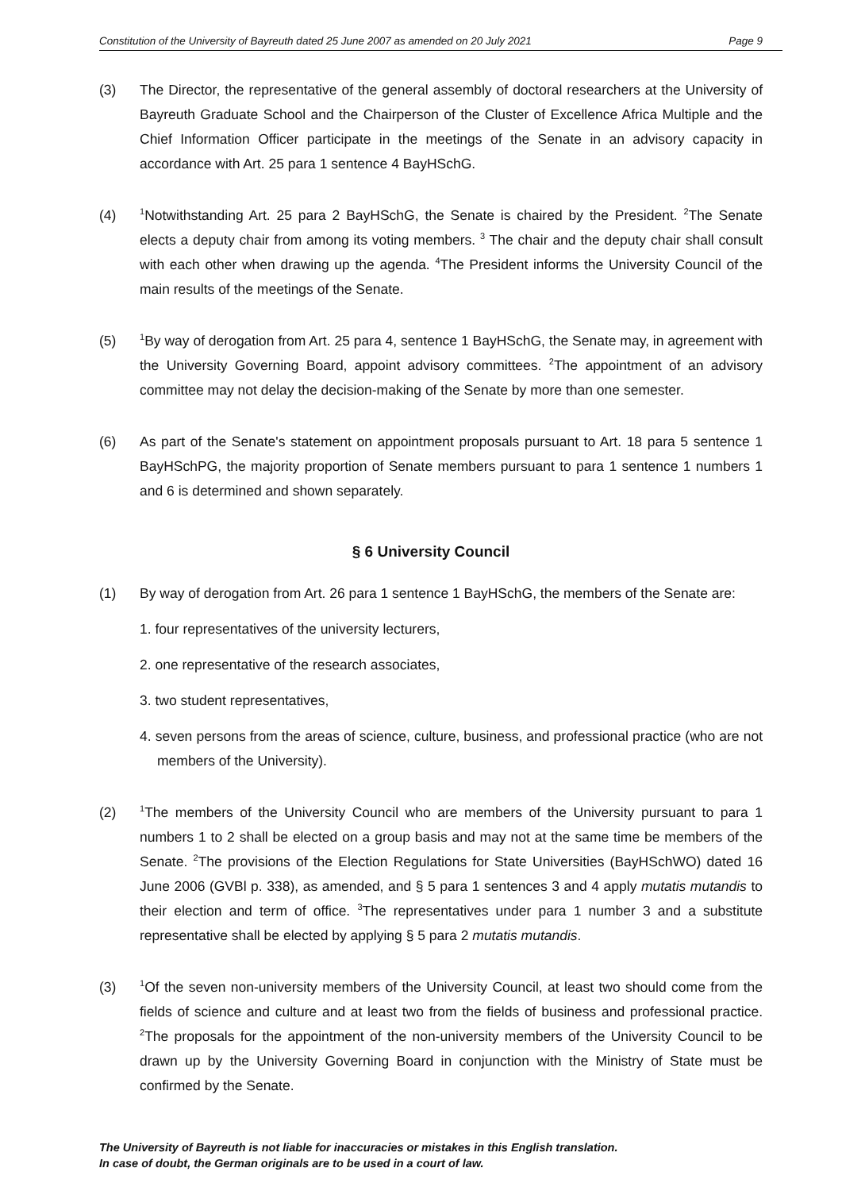Constitution of the University of Bayreuth dated 25 June 2007 as amended on 20 July 2021 Page 9
(3) The Director, the representative of the general assembly of doctoral researchers at the University of Bayreuth Graduate School and the Chairperson of the Cluster of Excellence Africa Multiple and the Chief Information Officer participate in the meetings of the Senate in an advisory capacity in accordance with Art. 25 para 1 sentence 4 BayHSchG.
(4)
<sup>1</sup> Notwithstanding Art. 25 para 2 BayHSchG, the Senate is chaired by the President. <sup>2</sup>The Senate elects a deputy chair from among its voting members. <sup>3</sup> The chair and the deputy chair shall consult with each other when drawing up the agenda. <sup>4</sup>The President informs the University Council of the main results of the meetings of the Senate.
(5)
<sup>1</sup> By way of derogation from Art. 25 para 4, sentence 1 BayHSchG, the Senate may, in agreement with the University Governing Board, appoint advisory committees. <sup>2</sup>The appointment of an advisory committee may not delay the decision-making of the Senate by more than one semester.
(6) As part of the Senate's statement on appointment proposals pursuant to Art. 18 para 5 sentence 1 BayHSchPG, the majority proportion of Senate members pursuant to para 1 sentence 1 numbers 1 and 6 is determined and shown separately.
§ 6 University Council
(1) By way of derogation from Art. 26 para 1 sentence 1 BayHSchG, the members of the Senate are:
1. four representatives of the university lecturers,
2. one representative of the research associates,
3. two student representatives,
4. seven persons from the areas of science, culture, business, and professional practice (who are not members of the University).
(2)
<sup>1</sup> The members of the University Council who are members of the University pursuant to para 1 numbers 1 to 2 shall be elected on a group basis and may not at the same time be members of the Senate. <sup>2</sup>The provisions of the Election Regulations for State Universities (BayHSchWO) dated 16 June 2006 (GVBl p. 338), as amended, and § 5 para 1 sentences 3 and 4 apply mutatis mutandis to their election and term of office. <sup>3</sup>The representatives under para 1 number 3 and a substitute representative shall be elected by applying § 5 para 2 mutatis mutandis.
(3)
<sup>1</sup> Of the seven non-university members of the University Council, at least two should come from the fields of science and culture and at least two from the fields of business and professional practice. <sup>2</sup>The proposals for the appointment of the non-university members of the University Council to be drawn up by the University Governing Board in conjunction with the Ministry of State must be confirmed by the Senate.
The University of Bayreuth is not liable for inaccuracies or mistakes in this English translation.
In case of doubt, the German originals are to be used in a court of law.